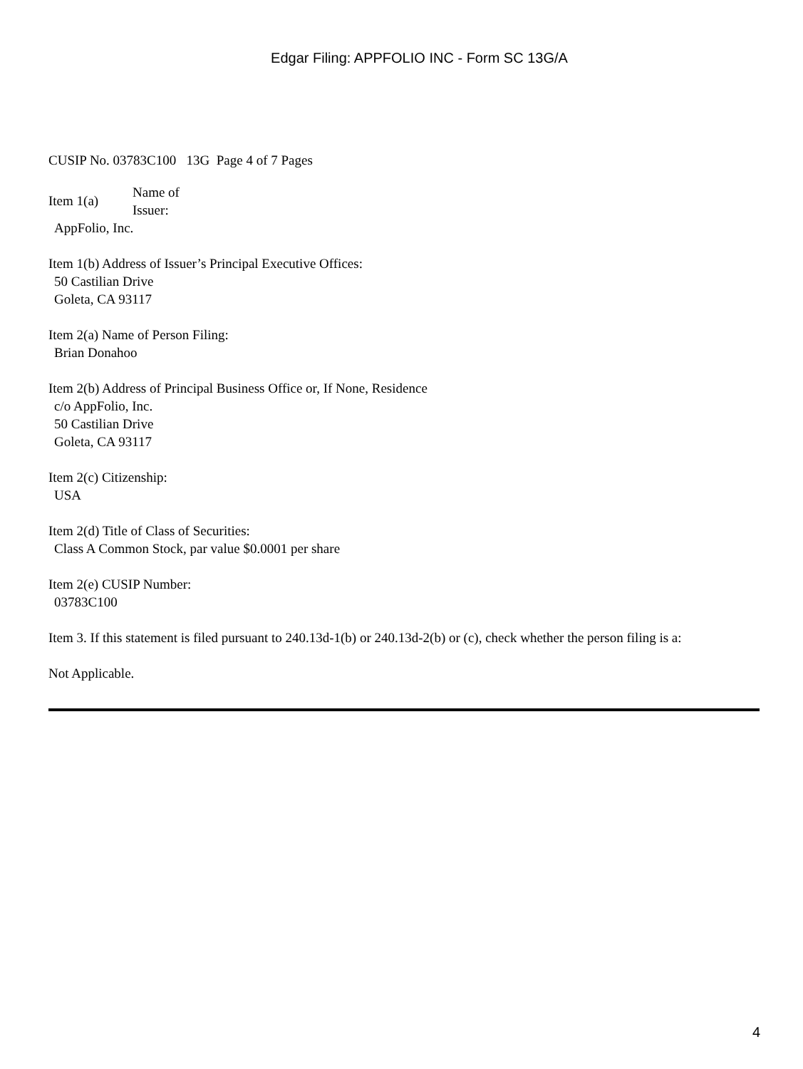Edgar Filing: APPFOLIO INC - Form SC 13G/A
CUSIP No. 03783C100 13G Page 4 of 7 Pages
Item 1(a) Name of
Issuer:
AppFolio, Inc.
Item 1(b) Address of Issuer’s Principal Executive Offices:
50 Castilian Drive
Goleta, CA 93117
Item 2(a) Name of Person Filing:
Brian Donahoo
Item 2(b) Address of Principal Business Office or, If None, Residence
c/o AppFolio, Inc.
50 Castilian Drive
Goleta, CA 93117
Item 2(c) Citizenship:
USA
Item 2(d) Title of Class of Securities:
Class A Common Stock, par value $0.0001 per share
Item 2(e) CUSIP Number:
03783C100
Item 3. If this statement is filed pursuant to 240.13d-1(b) or 240.13d-2(b) or (c), check whether the person filing is a:
Not Applicable.
4